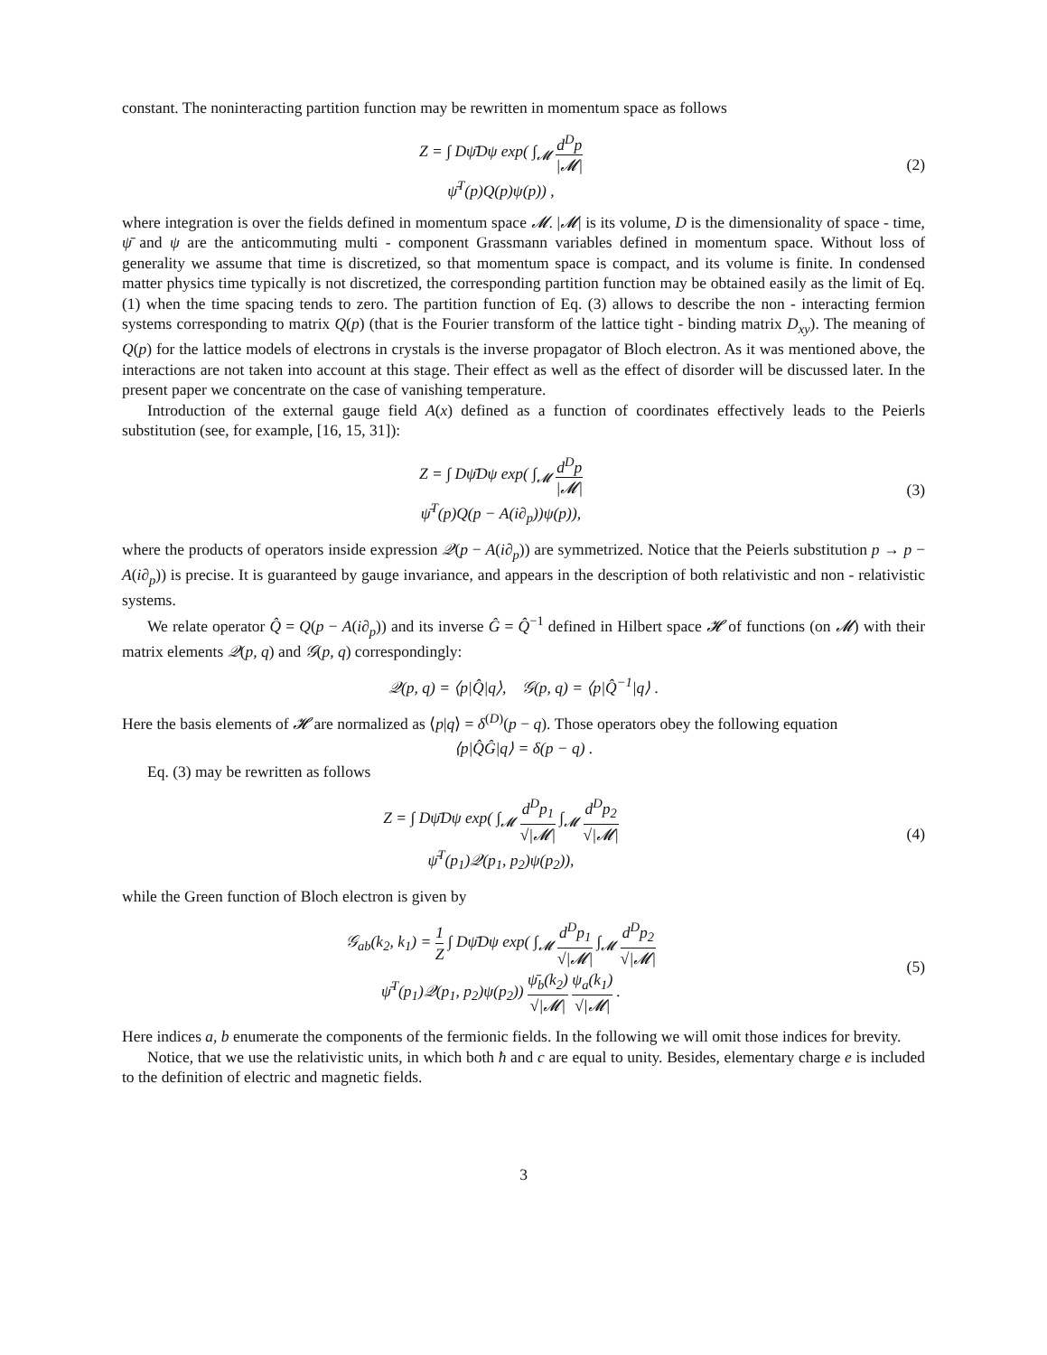constant. The noninteracting partition function may be rewritten in momentum space as follows
Z = ∫ Dψ̄Dψ exp( ∫<sub>𝓜</sub> d<sup>D</sup>p |𝓜|
ψ̄<sup>T</sup>(p)Q(p)ψ(p)) ,
(2)
where integration is over the fields defined in momentum space 𝓜. |𝓜| is its volume, D is the dimensionality of space - time, ψ̄ and ψ are the anticommuting multi - component Grassmann variables defined in momentum space. Without loss of generality we assume that time is discretized, so that momentum space is compact, and its volume is finite. In condensed matter physics time typically is not discretized, the corresponding partition function may be obtained easily as the limit of Eq. (1) when the time spacing tends to zero. The partition function of Eq. (3) allows to describe the non - interacting fermion systems corresponding to matrix Q(p) (that is the Fourier transform of the lattice tight - binding matrix D<sub>xy</sub>). The meaning of Q(p) for the lattice models of electrons in crystals is the inverse propagator of Bloch electron. As it was mentioned above, the interactions are not taken into account at this stage. Their effect as well as the effect of disorder will be discussed later. In the present paper we concentrate on the case of vanishing temperature.
Introduction of the external gauge field A(x) defined as a function of coordinates effectively leads to the Peierls substitution (see, for example, [16, 15, 31]):
Z = ∫ Dψ̄Dψ exp( ∫<sub>𝓜</sub> d<sup>D</sup>p |𝓜|
ψ̄<sup>T</sup>(p)Q(p − A(i∂<sub>p</sub>))ψ(p)),
(3)
where the products of operators inside expression 𝒬(p − A(i∂<sub>p</sub>)) are symmetrized. Notice that the Peierls substitution p → p − A(i∂<sub>p</sub>)) is precise. It is guaranteed by gauge invariance, and appears in the description of both relativistic and non - relativistic systems.
We relate operator Q̂ = Q(p − A(i∂<sub>p</sub>)) and its inverse Ĝ = Q̂<sup>−1</sup> defined in Hilbert space 𝓗 of functions (on 𝓜) with their matrix elements 𝒬(p, q) and 𝒢(p, q) correspondingly:
𝒬(p, q) = ⟨p|Q̂|q⟩, 𝒢(p, q) = ⟨p|Q̂<sup>−1</sup>|q⟩ .
Here the basis elements of 𝓗 are normalized as ⟨p|q⟩ = δ<sup>(D)</sup>(p − q). Those operators obey the following equation
⟨p|Q̂Ĝ|q⟩ = δ(p − q) .
Eq. (3) may be rewritten as follows
Z = ∫ Dψ̄Dψ exp( ∫<sub>𝓜</sub> d<sup>D</sup>p<sub>1</sub> √|𝓜| ∫<sub>𝓜</sub> d<sup>D</sup>p<sub>2</sub> √|𝓜|
ψ̄<sup>T</sup>(p<sub>1</sub>)𝒬(p<sub>1</sub>, p<sub>2</sub>)ψ(p<sub>2</sub>)),
(4)
while the Green function of Bloch electron is given by
𝒢<sub>ab</sub>(k<sub>2</sub>, k<sub>1</sub>) = 1 Z ∫ Dψ̄Dψ exp( ∫<sub>𝓜</sub> d<sup>D</sup>p<sub>1</sub> √|𝓜| ∫<sub>𝓜</sub> d<sup>D</sup>p<sub>2</sub> √|𝓜|
ψ̄<sup>T</sup>(p<sub>1</sub>)𝒬(p<sub>1</sub>, p<sub>2</sub>)ψ(p<sub>2</sub>)) ψ̄<sub>b</sub>(k<sub>2</sub>) √|𝓜| ψ<sub>a</sub>(k<sub>1</sub>) √|𝓜| .
(5)
Here indices a, b enumerate the components of the fermionic fields. In the following we will omit those indices for brevity.
Notice, that we use the relativistic units, in which both ħ and c are equal to unity. Besides, elementary charge e is included to the definition of electric and magnetic fields.
3